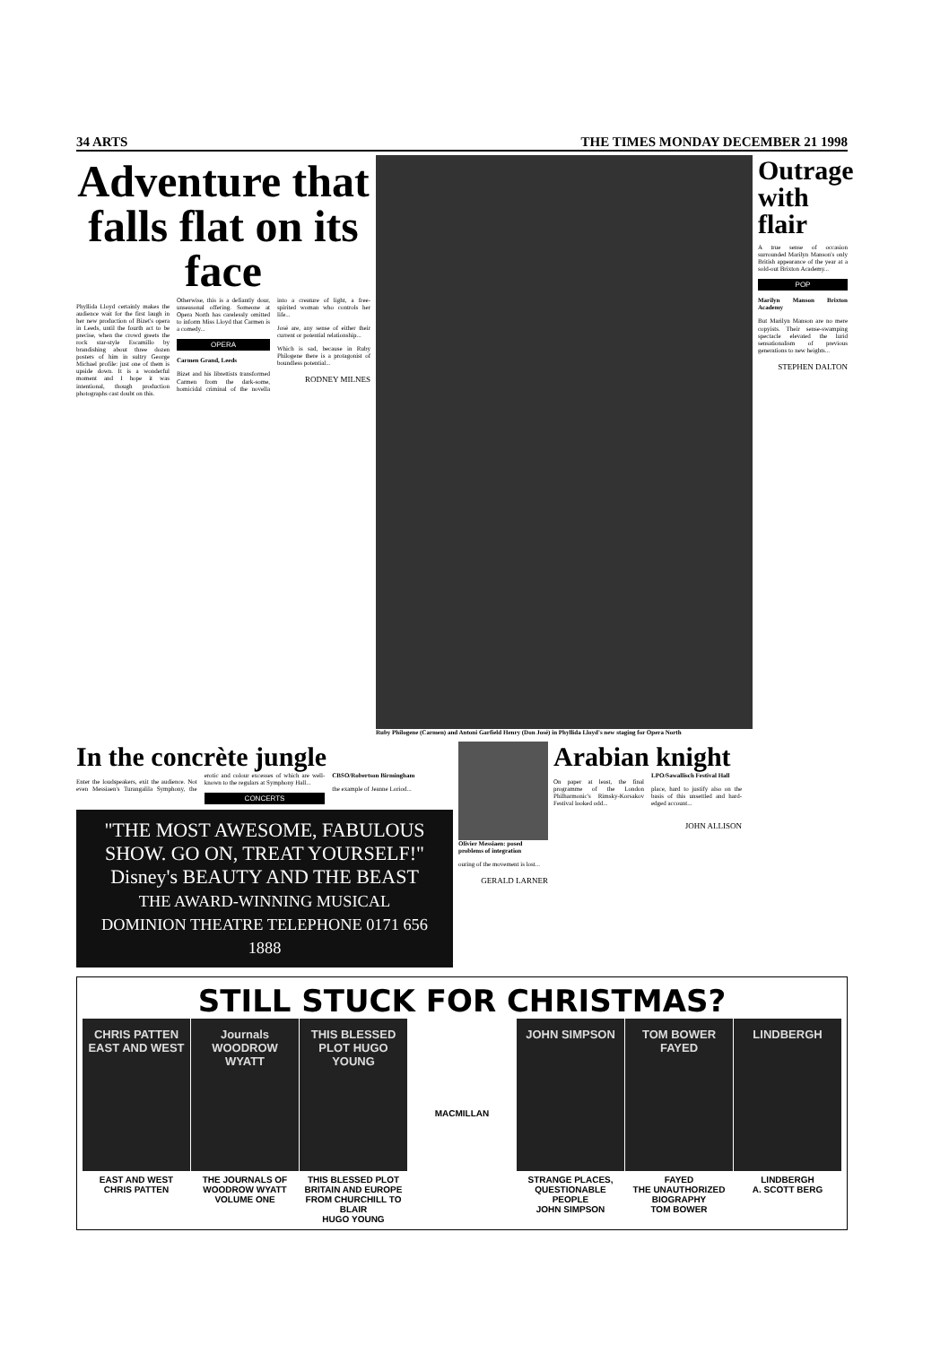34 ARTS THE TIMES MONDAY DECEMBER 21 1998
Adventure that falls flat on its face
Phyllida Lloyd certainly makes the audience wait for the first laugh in her new production of Bizet's opera in Leeds, until the fourth act to be precise, when the crowd greets the rock star-style Escamillo by brandishing about three dozen posters of him in sultry George Michael profile: just one of them is upside down. It is a wonderful moment and I hope it was intentional, though production photographs cast doubt on this.
Otherwise, this is a defiantly dour, unseasonal offering. Someone at Opera North has carelessly omitted to inform Miss Lloyd that Carmen is a comedy...
OPERA
Carmen Grand, Leeds
Bizet and his librettists transformed Carmen from the dark-some, homicidal criminal of the novella into a creature of light, a free-spirited woman who controls her life...
José are, any sense of either their current or potential relationship...
Which is sad, because in Ruby Philogene there is a protagonist of boundless potential...
RODNEY MILNES
Ruby Philogene (Carmen) and Antoni Garfield Henry (Don José) in Phyllida Lloyd's new staging for Opera North
Outrage with flair
A true sense of occasion surrounded Marilyn Manson's only British appearance of the year at a sold-out Brixton Academy...
POP
Marilyn Manson Brixton Academy
But Marilyn Manson are no mere copyists. Their sense-swamping spectacle elevated the lurid sensationalism of previous generations to new heights...
STEPHEN DALTON
In the concrète jungle
Enter the loudspeakers, exit the audience. Not even Messiaen's Turangalila Symphony, the erotic and colour excesses of which are well-known to the regulars at Symphony Hall...
CONCERTS
CBSO/Robertson Birmingham
the example of Jeanne Loriod...
"THE MOST AWESOME, FABULOUS SHOW. GO ON, TREAT YOURSELF!"
Disney's BEAUTY AND THE BEAST
THE AWARD-WINNING MUSICAL
DOMINION THEATRE TELEPHONE 0171 656 1888
Olivier Messiaen: posed problems of integration
ouring of the movement is lost...
GERALD LARNER
Arabian knight
On paper at least, the final programme of the London Philharmonic's Rimsky-Korsakov Festival looked odd...
LPO/Sawallisch Festival Hall
place, hard to justify also on the basis of this unsettled and hard-edged account...
JOHN ALLISON
STILL STUCK FOR CHRISTMAS?
CHRIS PATTEN EAST AND WEST
EAST AND WEST
CHRIS PATTEN
Journals WOODROW WYATT
THE JOURNALS OF WOODROW WYATT
VOLUME ONE
THIS BLESSED PLOT HUGO YOUNG
THIS BLESSED PLOT
BRITAIN AND EUROPE FROM CHURCHILL TO BLAIR
HUGO YOUNG
MACMILLAN
JOHN SIMPSON
STRANGE PLACES, QUESTIONABLE PEOPLE
JOHN SIMPSON
TOM BOWER FAYED
FAYED
THE UNAUTHORIZED BIOGRAPHY
TOM BOWER
LINDBERGH
LINDBERGH
A. SCOTT BERG